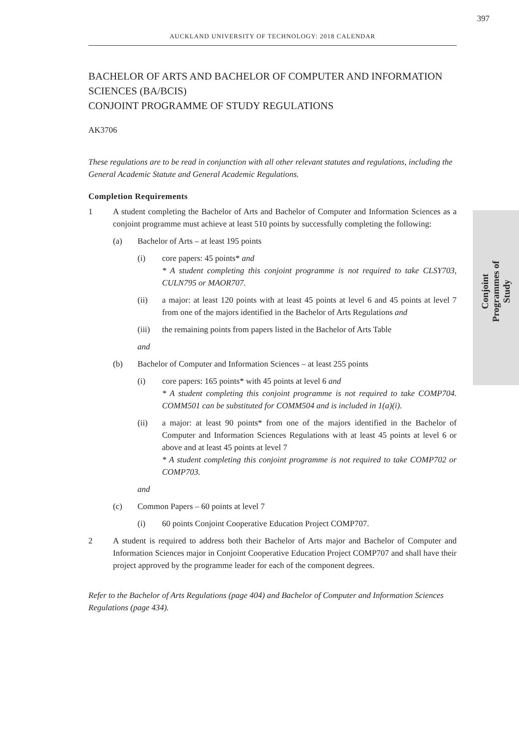397
AUCKLAND UNIVERSITY OF TECHNOLOGY: 2018 CALENDAR
Conjoint Programmes of Study
BACHELOR OF ARTS AND BACHELOR OF COMPUTER AND INFORMATION SCIENCES (BA/BCIS)
CONJOINT PROGRAMME OF STUDY REGULATIONS
AK3706
These regulations are to be read in conjunction with all other relevant statutes and regulations, including the General Academic Statute and General Academic Regulations.
Completion Requirements
1 A student completing the Bachelor of Arts and Bachelor of Computer and Information Sciences as a conjoint programme must achieve at least 510 points by successfully completing the following:
(a) Bachelor of Arts – at least 195 points
(i) core papers: 45 points* and
* A student completing this conjoint programme is not required to take CLSY703, CULN795 or MAOR707.
(ii) a major: at least 120 points with at least 45 points at level 6 and 45 points at level 7 from one of the majors identified in the Bachelor of Arts Regulations and
(iii) the remaining points from papers listed in the Bachelor of Arts Table
and
(b) Bachelor of Computer and Information Sciences – at least 255 points
(i) core papers: 165 points* with 45 points at level 6 and
* A student completing this conjoint programme is not required to take COMP704. COMM501 can be substituted for COMM504 and is included in 1(a)(i).
(ii) a major: at least 90 points* from one of the majors identified in the Bachelor of Computer and Information Sciences Regulations with at least 45 points at level 6 or above and at least 45 points at level 7
* A student completing this conjoint programme is not required to take COMP702 or COMP703.
and
(c) Common Papers – 60 points at level 7
(i) 60 points Conjoint Cooperative Education Project COMP707.
2 A student is required to address both their Bachelor of Arts major and Bachelor of Computer and Information Sciences major in Conjoint Cooperative Education Project COMP707 and shall have their project approved by the programme leader for each of the component degrees.
Refer to the Bachelor of Arts Regulations (page 404) and Bachelor of Computer and Information Sciences Regulations (page 434).